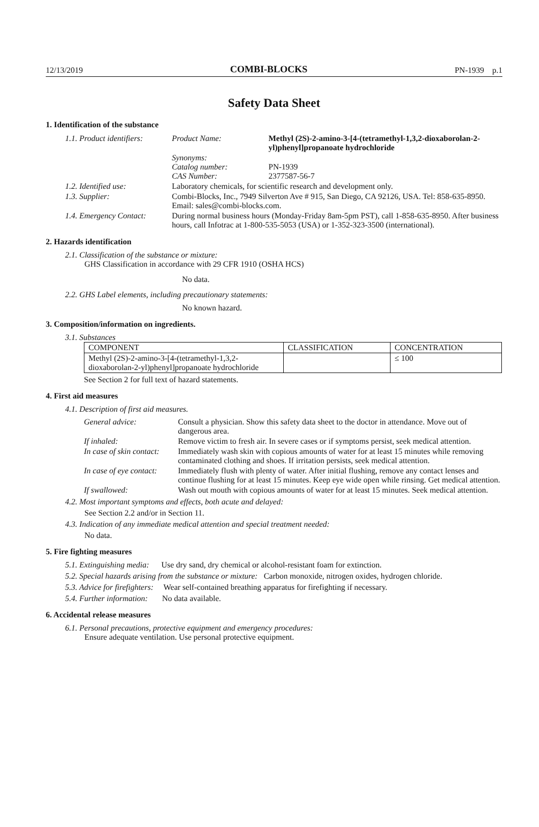12/13/2019 COMBI-BLOCKS PN-1939 p.1
Safety Data Sheet
1. Identification of the substance
| 1.1. Product identifiers: | Product Name: | Methyl (2S)-2-amino-3-[4-(tetramethyl-1,3,2-dioxaborolan-2-yl)phenyl]propanoate hydrochloride |
| | Synonyms: Catalog number: CAS Number: | PN-1939 2377587-56-7 |
| 1.2. Identified use: | Laboratory chemicals, for scientific research and development only. | |
| 1.3. Supplier: | Combi-Blocks, Inc., 7949 Silverton Ave # 915, San Diego, CA 92126, USA. Tel: 858-635-8950. Email: sales@combi-blocks.com. | |
| 1.4. Emergency Contact: | During normal business hours (Monday-Friday 8am-5pm PST), call 1-858-635-8950. After business hours, call Infotrac at 1-800-535-5053 (USA) or 1-352-323-3500 (international). | |
2. Hazards identification
2.1. Classification of the substance or mixture:
GHS Classification in accordance with 29 CFR 1910 (OSHA HCS)
No data.
2.2. GHS Label elements, including precautionary statements:
No known hazard.
3. Composition/information on ingredients.
3.1. Substances
| COMPONENT | CLASSIFICATION | CONCENTRATION |
| --- | --- | --- |
| Methyl (2S)-2-amino-3-[4-(tetramethyl-1,3,2-dioxaborolan-2-yl)phenyl]propanoate hydrochloride | | ≤ 100 |
See Section 2 for full text of hazard statements.
4. First aid measures
4.1. Description of first aid measures.
| General advice: | Consult a physician. Show this safety data sheet to the doctor in attendance. Move out of dangerous area. |
| If inhaled: | Remove victim to fresh air. In severe cases or if symptoms persist, seek medical attention. |
| In case of skin contact: | Immediately wash skin with copious amounts of water for at least 15 minutes while removing contaminated clothing and shoes. If irritation persists, seek medical attention. |
| In case of eye contact: | Immediately flush with plenty of water. After initial flushing, remove any contact lenses and continue flushing for at least 15 minutes. Keep eye wide open while rinsing. Get medical attention. |
| If swallowed: | Wash out mouth with copious amounts of water for at least 15 minutes. Seek medical attention. |
4.2. Most important symptoms and effects, both acute and delayed:
See Section 2.2 and/or in Section 11.
4.3. Indication of any immediate medical attention and special treatment needed:
No data.
5. Fire fighting measures
5.1. Extinguishing media: Use dry sand, dry chemical or alcohol-resistant foam for extinction.
5.2. Special hazards arising from the substance or mixture: Carbon monoxide, nitrogen oxides, hydrogen chloride.
5.3. Advice for firefighters: Wear self-contained breathing apparatus for firefighting if necessary.
5.4. Further information: No data available.
6. Accidental release measures
6.1. Personal precautions, protective equipment and emergency procedures:
Ensure adequate ventilation. Use personal protective equipment.